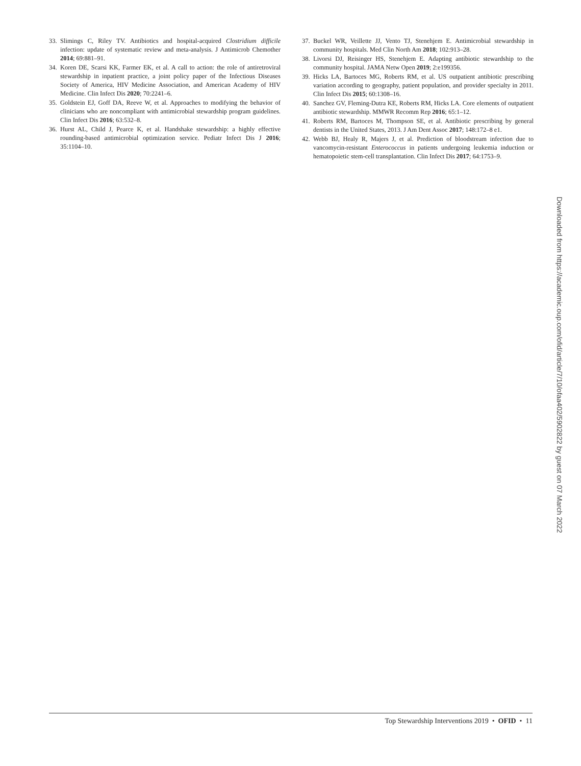33. Slimings C, Riley TV. Antibiotics and hospital-acquired Clostridium difficile infection: update of systematic review and meta-analysis. J Antimicrob Chemother 2014; 69:881–91.
34. Koren DE, Scarsi KK, Farmer EK, et al. A call to action: the role of antiretroviral stewardship in inpatient practice, a joint policy paper of the Infectious Diseases Society of America, HIV Medicine Association, and American Academy of HIV Medicine. Clin Infect Dis 2020; 70:2241–6.
35. Goldstein EJ, Goff DA, Reeve W, et al. Approaches to modifying the behavior of clinicians who are noncompliant with antimicrobial stewardship program guidelines. Clin Infect Dis 2016; 63:532–8.
36. Hurst AL, Child J, Pearce K, et al. Handshake stewardship: a highly effective rounding-based antimicrobial optimization service. Pediatr Infect Dis J 2016; 35:1104–10.
37. Buckel WR, Veillette JJ, Vento TJ, Stenehjem E. Antimicrobial stewardship in community hospitals. Med Clin North Am 2018; 102:913–28.
38. Livorsi DJ, Reisinger HS, Stenehjem E. Adapting antibiotic stewardship to the community hospital. JAMA Netw Open 2019; 2:e199356.
39. Hicks LA, Bartoces MG, Roberts RM, et al. US outpatient antibiotic prescribing variation according to geography, patient population, and provider specialty in 2011. Clin Infect Dis 2015; 60:1308–16.
40. Sanchez GV, Fleming-Dutra KE, Roberts RM, Hicks LA. Core elements of outpatient antibiotic stewardship. MMWR Recomm Rep 2016; 65:1–12.
41. Roberts RM, Bartoces M, Thompson SE, et al. Antibiotic prescribing by general dentists in the United States, 2013. J Am Dent Assoc 2017; 148:172–8 e1.
42. Webb BJ, Healy R, Majers J, et al. Prediction of bloodstream infection due to vancomycin-resistant Enterococcus in patients undergoing leukemia induction or hematopoietic stem-cell transplantation. Clin Infect Dis 2017; 64:1753–9.
Downloaded from https://academic.oup.com/ofid/article/7/10/ofaa402/5902822 by guest on 07 March 2022
Top Stewardship Interventions 2019 • OFID • 11